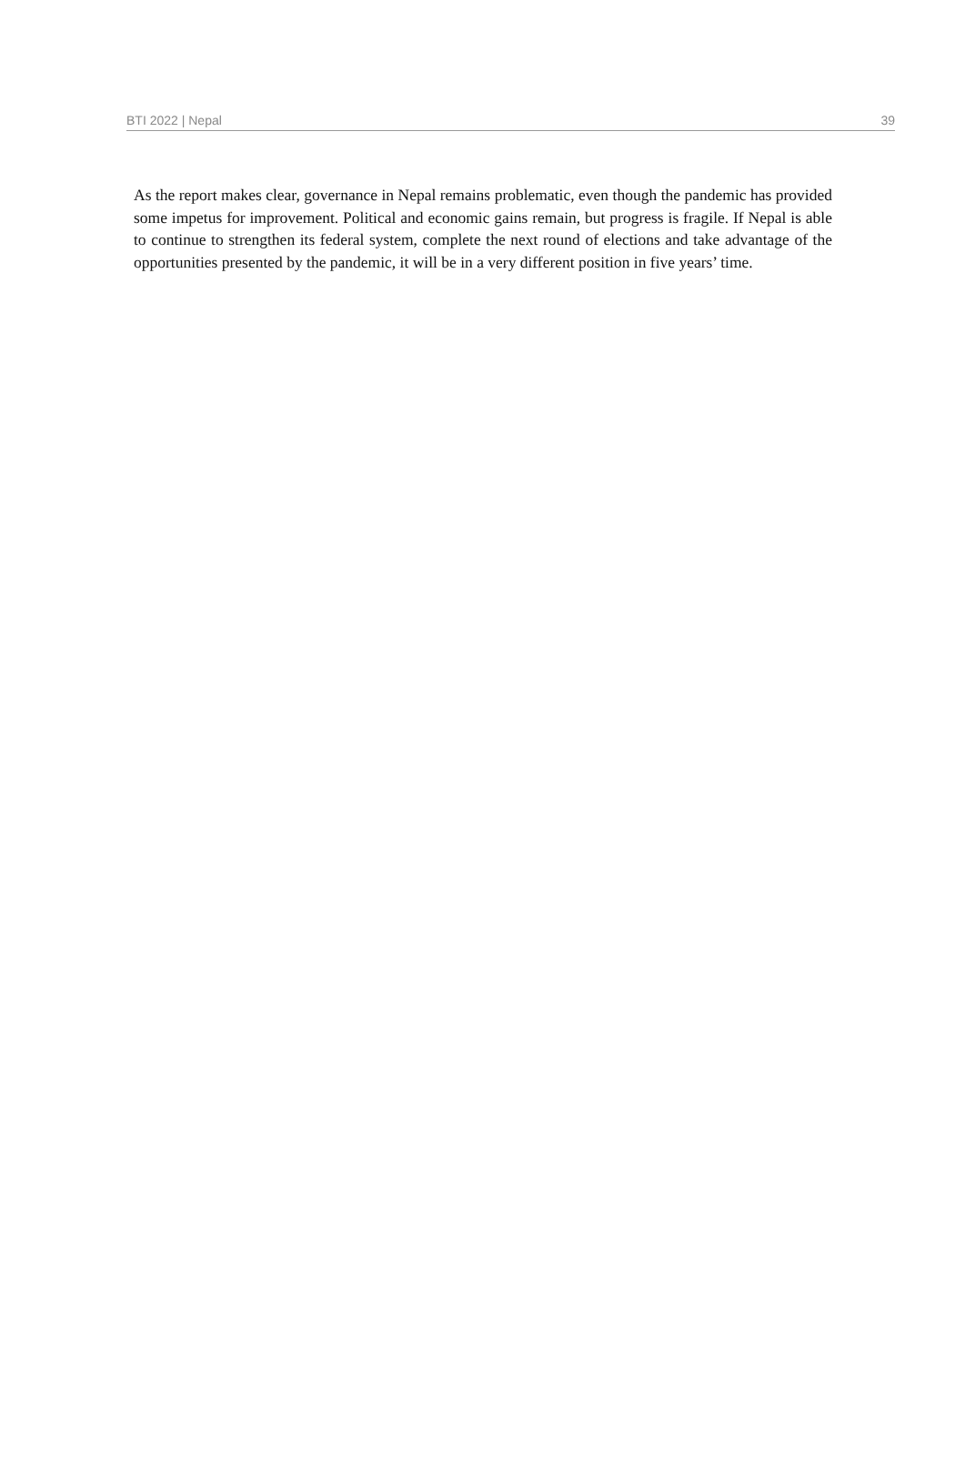BTI 2022 | Nepal 39
As the report makes clear, governance in Nepal remains problematic, even though the pandemic has provided some impetus for improvement. Political and economic gains remain, but progress is fragile. If Nepal is able to continue to strengthen its federal system, complete the next round of elections and take advantage of the opportunities presented by the pandemic, it will be in a very different position in five years’ time.